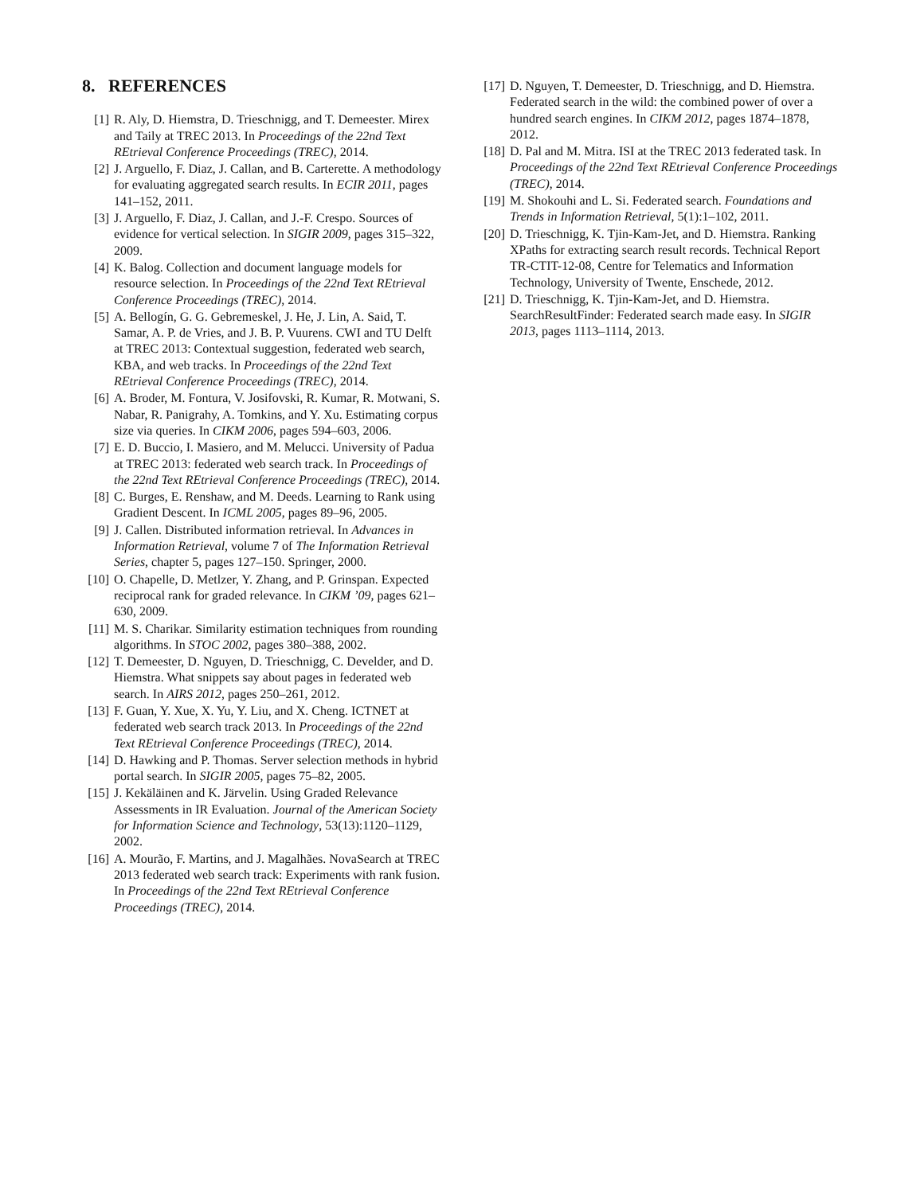8. REFERENCES
[1] R. Aly, D. Hiemstra, D. Trieschnigg, and T. Demeester. Mirex and Taily at TREC 2013. In Proceedings of the 22nd Text REtrieval Conference Proceedings (TREC), 2014.
[2] J. Arguello, F. Diaz, J. Callan, and B. Carterette. A methodology for evaluating aggregated search results. In ECIR 2011, pages 141–152, 2011.
[3] J. Arguello, F. Diaz, J. Callan, and J.-F. Crespo. Sources of evidence for vertical selection. In SIGIR 2009, pages 315–322, 2009.
[4] K. Balog. Collection and document language models for resource selection. In Proceedings of the 22nd Text REtrieval Conference Proceedings (TREC), 2014.
[5] A. Bellogín, G. G. Gebremeskel, J. He, J. Lin, A. Said, T. Samar, A. P. de Vries, and J. B. P. Vuurens. CWI and TU Delft at TREC 2013: Contextual suggestion, federated web search, KBA, and web tracks. In Proceedings of the 22nd Text REtrieval Conference Proceedings (TREC), 2014.
[6] A. Broder, M. Fontura, V. Josifovski, R. Kumar, R. Motwani, S. Nabar, R. Panigrahy, A. Tomkins, and Y. Xu. Estimating corpus size via queries. In CIKM 2006, pages 594–603, 2006.
[7] E. D. Buccio, I. Masiero, and M. Melucci. University of Padua at TREC 2013: federated web search track. In Proceedings of the 22nd Text REtrieval Conference Proceedings (TREC), 2014.
[8] C. Burges, E. Renshaw, and M. Deeds. Learning to Rank using Gradient Descent. In ICML 2005, pages 89–96, 2005.
[9] J. Callen. Distributed information retrieval. In Advances in Information Retrieval, volume 7 of The Information Retrieval Series, chapter 5, pages 127–150. Springer, 2000.
[10] O. Chapelle, D. Metlzer, Y. Zhang, and P. Grinspan. Expected reciprocal rank for graded relevance. In CIKM ’09, pages 621–630, 2009.
[11] M. S. Charikar. Similarity estimation techniques from rounding algorithms. In STOC 2002, pages 380–388, 2002.
[12] T. Demeester, D. Nguyen, D. Trieschnigg, C. Develder, and D. Hiemstra. What snippets say about pages in federated web search. In AIRS 2012, pages 250–261, 2012.
[13] F. Guan, Y. Xue, X. Yu, Y. Liu, and X. Cheng. ICTNET at federated web search track 2013. In Proceedings of the 22nd Text REtrieval Conference Proceedings (TREC), 2014.
[14] D. Hawking and P. Thomas. Server selection methods in hybrid portal search. In SIGIR 2005, pages 75–82, 2005.
[15] J. Kekäläinen and K. Järvelin. Using Graded Relevance Assessments in IR Evaluation. Journal of the American Society for Information Science and Technology, 53(13):1120–1129, 2002.
[16] A. Mourão, F. Martins, and J. Magalhães. NovaSearch at TREC 2013 federated web search track: Experiments with rank fusion. In Proceedings of the 22nd Text REtrieval Conference Proceedings (TREC), 2014.
[17] D. Nguyen, T. Demeester, D. Trieschnigg, and D. Hiemstra. Federated search in the wild: the combined power of over a hundred search engines. In CIKM 2012, pages 1874–1878, 2012.
[18] D. Pal and M. Mitra. ISI at the TREC 2013 federated task. In Proceedings of the 22nd Text REtrieval Conference Proceedings (TREC), 2014.
[19] M. Shokouhi and L. Si. Federated search. Foundations and Trends in Information Retrieval, 5(1):1–102, 2011.
[20] D. Trieschnigg, K. Tjin-Kam-Jet, and D. Hiemstra. Ranking XPaths for extracting search result records. Technical Report TR-CTIT-12-08, Centre for Telematics and Information Technology, University of Twente, Enschede, 2012.
[21] D. Trieschnigg, K. Tjin-Kam-Jet, and D. Hiemstra. SearchResultFinder: Federated search made easy. In SIGIR 2013, pages 1113–1114, 2013.